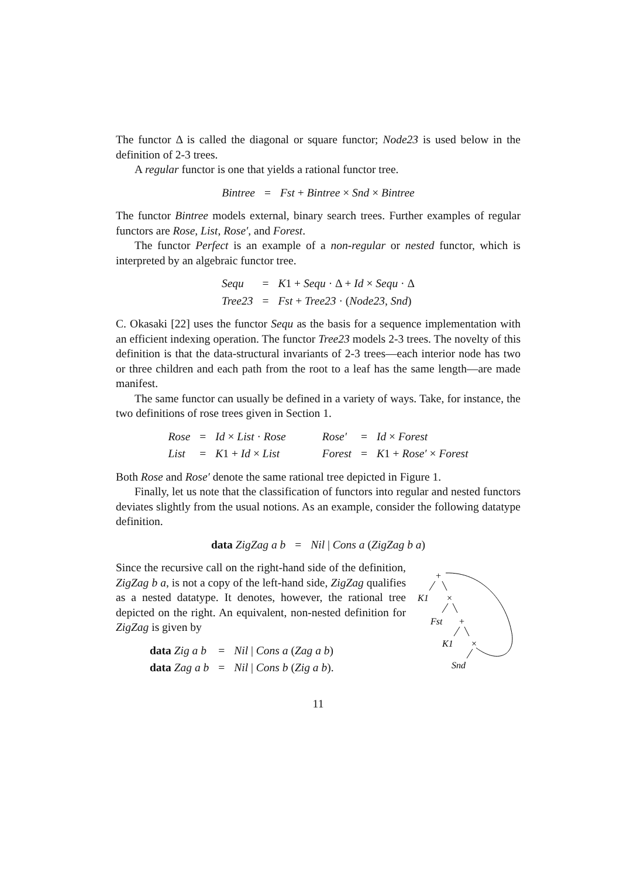The functor Δ is called the diagonal or square functor; Node23 is used below in the definition of 2-3 trees.
A regular functor is one that yields a rational functor tree.
| Bintree | = | Fst + Bintree × Snd × Bintree |
The functor Bintree models external, binary search trees. Further examples of regular functors are Rose, List, Rose′, and Forest.
The functor Perfect is an example of a non-regular or nested functor, which is interpreted by an algebraic functor tree.
| Sequ | = | K 1 + Sequ · Δ + Id × Sequ · Δ |
| Tree23 | = | Fst + Tree23 · ( Node23 , Snd ) |
C. Okasaki [22] uses the functor Sequ as the basis for a sequence implementation with an efficient indexing operation. The functor Tree23 models 2-3 trees. The novelty of this definition is that the data-structural invariants of 2-3 trees—each interior node has two or three children and each path from the root to a leaf has the same length—are made manifest.
The same functor can usually be defined in a variety of ways. Take, for instance, the two definitions of rose trees given in Section 1.
| Rose | = | Id × List · Rose | | Rose′ | = | Id × Forest |
| List | = | K 1 + Id × List | | Forest | = | K 1 + Rose′ × Forest |
Both Rose and Rose′ denote the same rational tree depicted in Figure 1.
Finally, let us note that the classification of functors into regular and nested functors deviates slightly from the usual notions. As an example, consider the following datatype definition.
| data ZigZag a b | = | Nil / Cons a ( ZigZag b a ) |
Since the recursive call on the right-hand side of the definition, ZigZag b a, is not a copy of the left-hand side, ZigZag qualifies as a nested datatype. It denotes, however, the rational tree depicted on the right. An equivalent, non-nested definition for ZigZag is given by
| data Zig a b | = | Nil / Cons a ( Zag a b ) |
| data Zag a b | = | Nil / Cons b ( Zig a b ). |
+
K1
×
Fst
+
K1
×
Snd
11